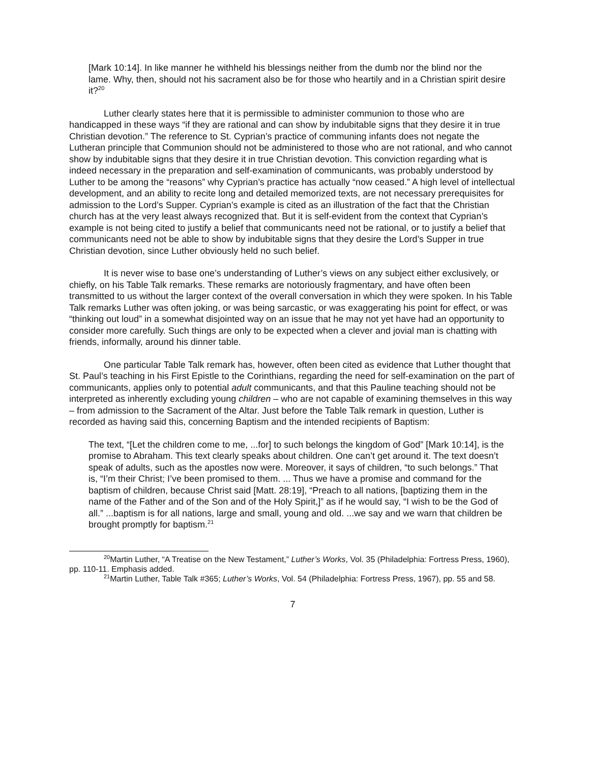[Mark 10:14]. In like manner he withheld his blessings neither from the dumb nor the blind nor the lame. Why, then, should not his sacrament also be for those who heartily and in a Christian spirit desire it?<sup>20</sup>
Luther clearly states here that it is permissible to administer communion to those who are handicapped in these ways “if they are rational and can show by indubitable signs that they desire it in true Christian devotion.” The reference to St. Cyprian’s practice of communing infants does not negate the Lutheran principle that Communion should not be administered to those who are not rational, and who cannot show by indubitable signs that they desire it in true Christian devotion. This conviction regarding what is indeed necessary in the preparation and self-examination of communicants, was probably understood by Luther to be among the “reasons” why Cyprian’s practice has actually “now ceased.” A high level of intellectual development, and an ability to recite long and detailed memorized texts, are not necessary prerequisites for admission to the Lord’s Supper. Cyprian’s example is cited as an illustration of the fact that the Christian church has at the very least always recognized that. But it is self-evident from the context that Cyprian’s example is not being cited to justify a belief that communicants need not be rational, or to justify a belief that communicants need not be able to show by indubitable signs that they desire the Lord’s Supper in true Christian devotion, since Luther obviously held no such belief.
It is never wise to base one’s understanding of Luther’s views on any subject either exclusively, or chiefly, on his Table Talk remarks. These remarks are notoriously fragmentary, and have often been transmitted to us without the larger context of the overall conversation in which they were spoken. In his Table Talk remarks Luther was often joking, or was being sarcastic, or was exaggerating his point for effect, or was “thinking out loud” in a somewhat disjointed way on an issue that he may not yet have had an opportunity to consider more carefully. Such things are only to be expected when a clever and jovial man is chatting with friends, informally, around his dinner table.
One particular Table Talk remark has, however, often been cited as evidence that Luther thought that St. Paul’s teaching in his First Epistle to the Corinthians, regarding the need for self-examination on the part of communicants, applies only to potential adult communicants, and that this Pauline teaching should not be interpreted as inherently excluding young children – who are not capable of examining themselves in this way – from admission to the Sacrament of the Altar. Just before the Table Talk remark in question, Luther is recorded as having said this, concerning Baptism and the intended recipients of Baptism:
The text, “[Let the children come to me, ...for] to such belongs the kingdom of God” [Mark 10:14], is the promise to Abraham. This text clearly speaks about children. One can’t get around it. The text doesn’t speak of adults, such as the apostles now were. Moreover, it says of children, “to such belongs.” That is, “I’m their Christ; I’ve been promised to them. ... Thus we have a promise and command for the baptism of children, because Christ said [Matt. 28:19], “Preach to all nations, [baptizing them in the name of the Father and of the Son and of the Holy Spirit,]” as if he would say, “I wish to be the God of all.” ...baptism is for all nations, large and small, young and old. ...we say and we warn that children be brought promptly for baptism.<sup>21</sup>
<sup>20</sup> Martin Luther, “A Treatise on the New Testament,” Luther’s Works, Vol. 35 (Philadelphia: Fortress Press, 1960), pp. 110-11. Emphasis added.
<sup>21</sup> Martin Luther, Table Talk #365; Luther’s Works, Vol. 54 (Philadelphia: Fortress Press, 1967), pp. 55 and 58.
7